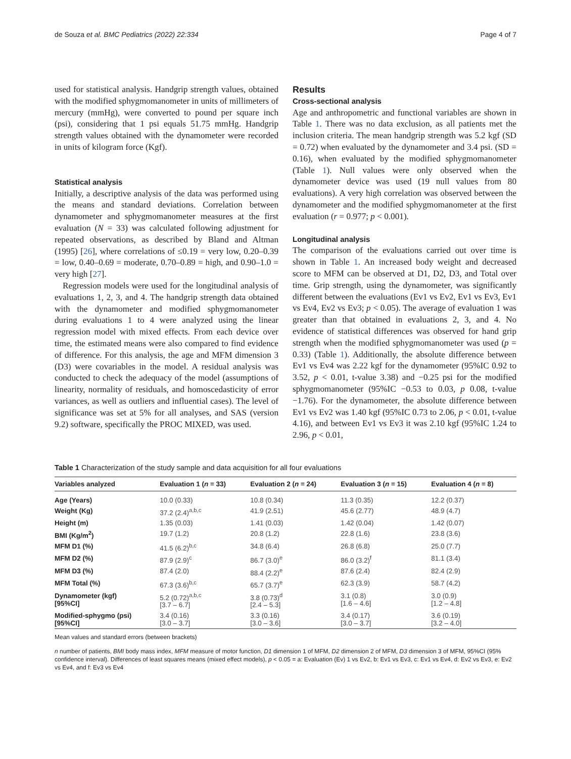de Souza et al. BMC Pediatrics (2022) 22:334 Page 4 of 7
used for statistical analysis. Handgrip strength values, obtained with the modified sphygmomanometer in units of millimeters of mercury (mmHg), were converted to pound per square inch (psi), considering that 1 psi equals 51.75 mmHg. Handgrip strength values obtained with the dynamometer were recorded in units of kilogram force (Kgf).
Statistical analysis
Initially, a descriptive analysis of the data was performed using the means and standard deviations. Correlation between dynamometer and sphygmomanometer measures at the first evaluation (N = 33) was calculated following adjustment for repeated observations, as described by Bland and Altman (1995) [26], where correlations of ≤0.19 = very low, 0.20–0.39 = low, 0.40–0.69 = moderate, 0.70–0.89 = high, and 0.90–1.0 = very high [27].
Regression models were used for the longitudinal analysis of evaluations 1, 2, 3, and 4. The handgrip strength data obtained with the dynamometer and modified sphygmomanometer during evaluations 1 to 4 were analyzed using the linear regression model with mixed effects. From each device over time, the estimated means were also compared to find evidence of difference. For this analysis, the age and MFM dimension 3 (D3) were covariables in the model. A residual analysis was conducted to check the adequacy of the model (assumptions of linearity, normality of residuals, and homoscedasticity of error variances, as well as outliers and influential cases). The level of significance was set at 5% for all analyses, and SAS (version 9.2) software, specifically the PROC MIXED, was used.
Results
Cross-sectional analysis
Age and anthropometric and functional variables are shown in Table 1. There was no data exclusion, as all patients met the inclusion criteria. The mean handgrip strength was 5.2 kgf (SD = 0.72) when evaluated by the dynamometer and 3.4 psi. (SD = 0.16), when evaluated by the modified sphygmomanometer (Table 1). Null values were only observed when the dynamometer device was used (19 null values from 80 evaluations). A very high correlation was observed between the dynamometer and the modified sphygmomanometer at the first evaluation (r = 0.977; p < 0.001).
Longitudinal analysis
The comparison of the evaluations carried out over time is shown in Table 1. An increased body weight and decreased score to MFM can be observed at D1, D2, D3, and Total over time. Grip strength, using the dynamometer, was significantly different between the evaluations (Ev1 vs Ev2, Ev1 vs Ev3, Ev1 vs Ev4, Ev2 vs Ev3; p < 0.05). The average of evaluation 1 was greater than that obtained in evaluations 2, 3, and 4. No evidence of statistical differences was observed for hand grip strength when the modified sphygmomanometer was used (p = 0.33) (Table 1). Additionally, the absolute difference between Ev1 vs Ev4 was 2.22 kgf for the dynamometer (95%IC 0.92 to 3.52, p < 0.01, t-value 3.38) and −0.25 psi for the modified sphygmomanometer (95%IC −0.53 to 0.03, p 0.08, t-value −1.76). For the dynamometer, the absolute difference between Ev1 vs Ev2 was 1.40 kgf (95%IC 0.73 to 2.06, p < 0.01, t-value 4.16), and between Ev1 vs Ev3 it was 2.10 kgf (95%IC 1.24 to 2.96, p < 0.01,
Table 1 Characterization of the study sample and data acquisition for all four evaluations
| Variables analyzed | Evaluation 1 ( n = 33) | Evaluation 2 ( n = 24) | Evaluation 3 ( n = 15) | Evaluation 4 ( n = 8) |
| --- | --- | --- | --- | --- |
| Age (Years) | 10.0 (0.33) | 10.8 (0.34) | 11.3 (0.35) | 12.2 (0.37) |
| Weight (Kg) | 37.2 (2.4)<sup>a,b,c</sup> | 41.9 (2.51) | 45.6 (2.77) | 48.9 (4.7) |
| Height (m) | 1.35 (0.03) | 1.41 (0.03) | 1.42 (0.04) | 1.42 (0.07) |
| BMI (Kg/m<sup>2</sup>) | 19.7 (1.2) | 20.8 (1.2) | 22.8 (1.6) | 23.8 (3.6) |
| MFM D1 (%) | 41.5 (6.2)<sup>b,c</sup> | 34.8 (6.4) | 26.8 (6.8) | 25.0 (7.7) |
| MFM D2 (%) | 87.9 (2.9)<sup>c</sup> | 86.7 (3.0)<sup>e</sup> | 86.0 (3.2)<sup>f</sup> | 81.1 (3.4) |
| MFM D3 (%) | 87.4 (2.0) | 88.4 (2.2)<sup>e</sup> | 87.6 (2.4) | 82.4 (2.9) |
| MFM Total (%) | 67.3 (3.6)<sup>b,c</sup> | 65.7 (3.7)<sup>e</sup> | 62.3 (3.9) | 58.7 (4.2) |
| Dynamometer (kgf) [95%CI] | 5.2 (0.72)<sup>a,b,c</sup> [3.7 – 6.7] | 3.8 (0.73)<sup>d</sup> [2.4 – 5.3] | 3.1 (0.8) [1.6 – 4.6] | 3.0 (0.9) [1.2 – 4.8] |
| Modified-sphygmo (psi) [95%CI] | 3.4 (0.16) [3.0 – 3.7] | 3.3 (0.16) [3.0 – 3.6] | 3.4 (0.17) [3.0 – 3.7] | 3.6 (0.19) [3.2 – 4.0] |
Mean values and standard errors (between brackets)
n number of patients, BMI body mass index, MFM measure of motor function, D1 dimension 1 of MFM, D2 dimension 2 of MFM, D3 dimension 3 of MFM, 95%CI (95% confidence interval). Differences of least squares means (mixed effect models), p < 0.05 = a: Evaluation (Ev) 1 vs Ev2, b: Ev1 vs Ev3, c: Ev1 vs Ev4, d: Ev2 vs Ev3, e: Ev2 vs Ev4, and f: Ev3 vs Ev4